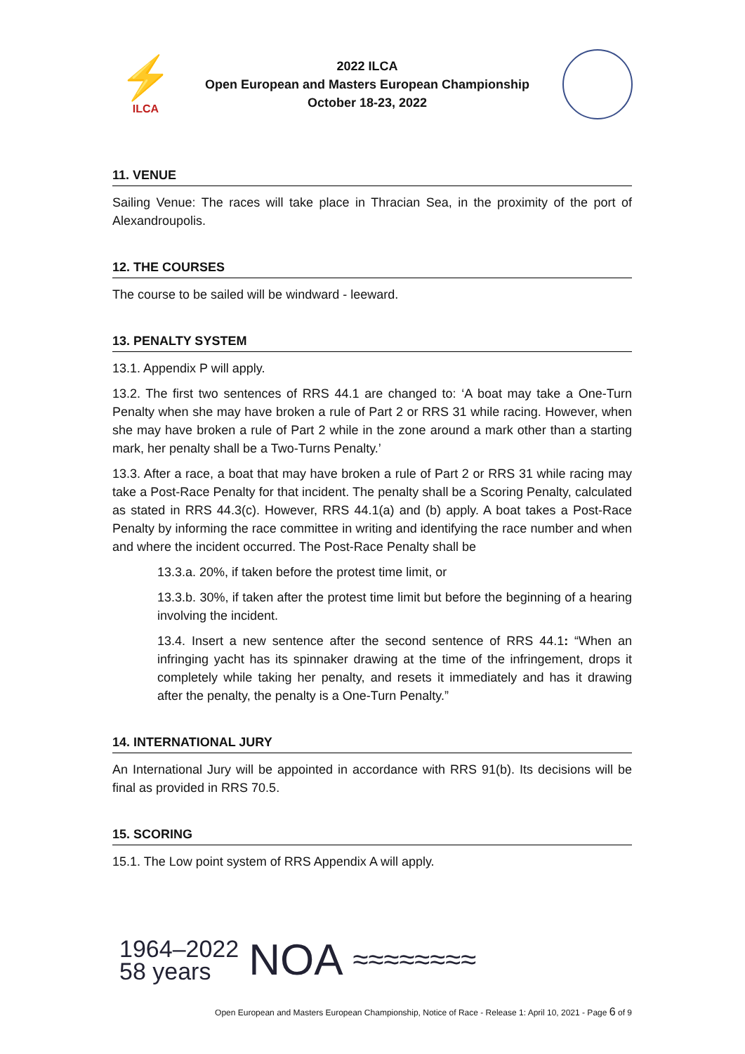⚡
ILCA
2022 ILCA
Open European and Masters European Championship
October 18-23, 2022
11. VENUE
Sailing Venue: The races will take place in Thracian Sea, in the proximity of the port of Alexandroupolis.
12. THE COURSES
The course to be sailed will be windward - leeward.
13. PENALTY SYSTEM
13.1. Appendix P will apply.
13.2. The first two sentences of RRS 44.1 are changed to: ‘A boat may take a One-Turn Penalty when she may have broken a rule of Part 2 or RRS 31 while racing. However, when she may have broken a rule of Part 2 while in the zone around a mark other than a starting mark, her penalty shall be a Two-Turns Penalty.’
13.3. After a race, a boat that may have broken a rule of Part 2 or RRS 31 while racing may take a Post-Race Penalty for that incident. The penalty shall be a Scoring Penalty, calculated as stated in RRS 44.3(c). However, RRS 44.1(a) and (b) apply. A boat takes a Post-Race Penalty by informing the race committee in writing and identifying the race number and when and where the incident occurred. The Post-Race Penalty shall be
13.3.a. 20%, if taken before the protest time limit, or
13.3.b. 30%, if taken after the protest time limit but before the beginning of a hearing involving the incident.
13.4. Insert a new sentence after the second sentence of RRS 44.1: “When an infringing yacht has its spinnaker drawing at the time of the infringement, drops it completely while taking her penalty, and resets it immediately and has it drawing after the penalty, the penalty is a One-Turn Penalty.”
14. INTERNATIONAL JURY
An International Jury will be appointed in accordance with RRS 91(b). Its decisions will be final as provided in RRS 70.5.
15. SCORING
15.1. The Low point system of RRS Appendix A will apply.
1964–2022
58 years
NOA
≈≈≈≈≈≈≈≈
Open European and Masters European Championship, Notice of Race - Release 1: April 10, 2021 - Page 6 of 9